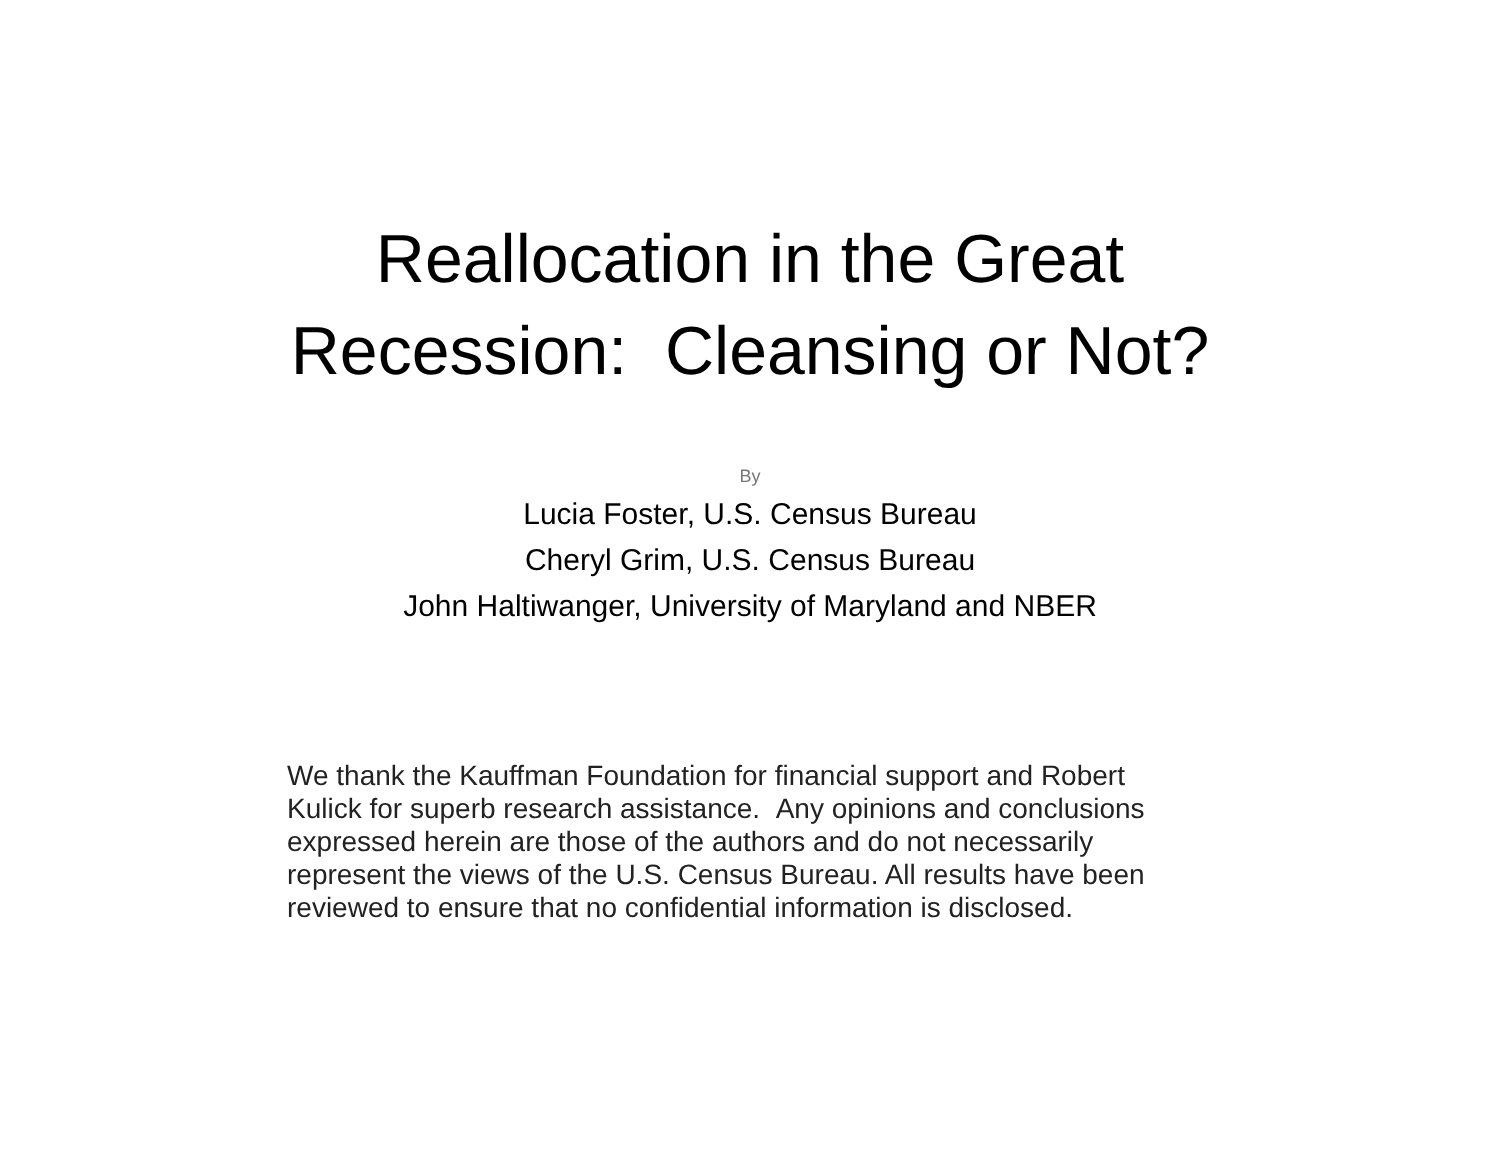Reallocation in the Great
Recession: Cleansing or Not?
By
Lucia Foster, U.S. Census Bureau
Cheryl Grim, U.S. Census Bureau
John Haltiwanger, University of Maryland and NBER
We thank the Kauffman Foundation for financial support and Robert Kulick for superb research assistance. Any opinions and conclusions expressed herein are those of the authors and do not necessarily represent the views of the U.S. Census Bureau. All results have been reviewed to ensure that no confidential information is disclosed.